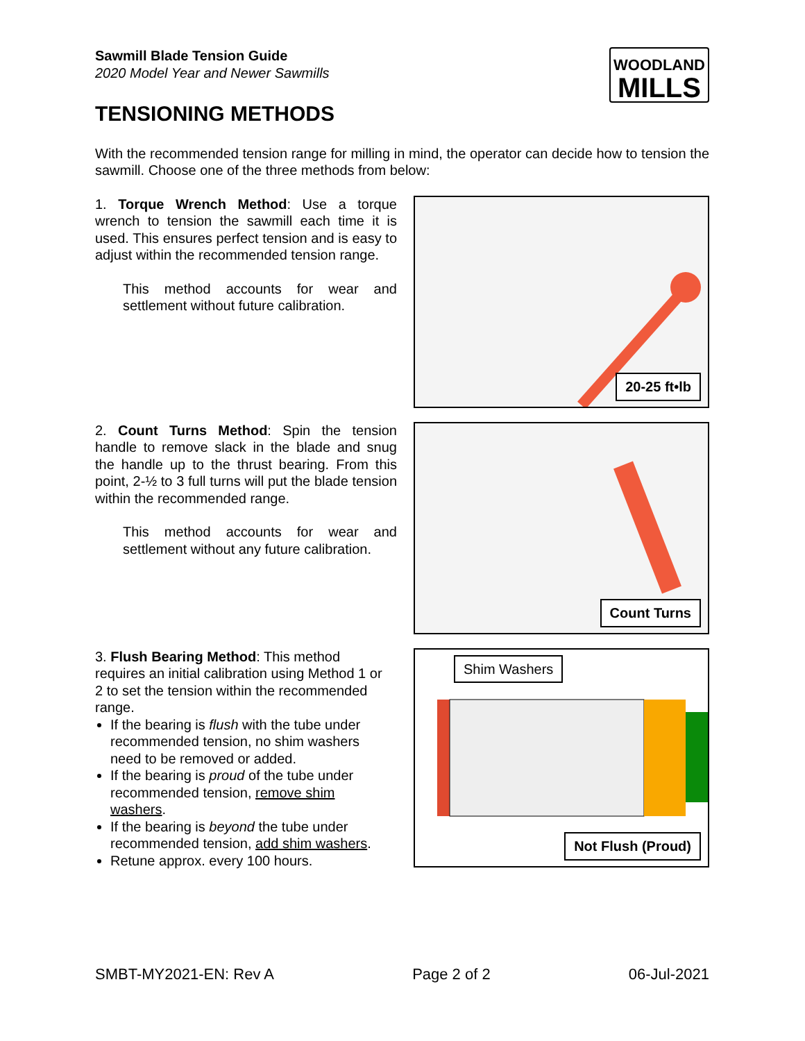Sawmill Blade Tension Guide
2020 Model Year and Newer Sawmills
WOODLAND
MILLS
TENSIONING METHODS
With the recommended tension range for milling in mind, the operator can decide how to tension the sawmill. Choose one of the three methods from below:
1. Torque Wrench Method: Use a torque wrench to tension the sawmill each time it is used. This ensures perfect tension and is easy to adjust within the recommended tension range.
This method accounts for wear and settlement without future calibration.
20-25 ft•lb
2. Count Turns Method: Spin the tension handle to remove slack in the blade and snug the handle up to the thrust bearing. From this point, 2-½ to 3 full turns will put the blade tension within the recommended range.
This method accounts for wear and settlement without any future calibration.
Count Turns
3. Flush Bearing Method: This method requires an initial calibration using Method 1 or 2 to set the tension within the recommended range.
If the bearing is flush with the tube under recommended tension, no shim washers need to be removed or added.
If the bearing is proud of the tube under recommended tension, remove shim washers.
If the bearing is beyond the tube under recommended tension, add shim washers.
Retune approx. every 100 hours.
Shim Washers
Not Flush (Proud)
SMBT-MY2021-EN: Rev A Page 2 of 2 06-Jul-2021